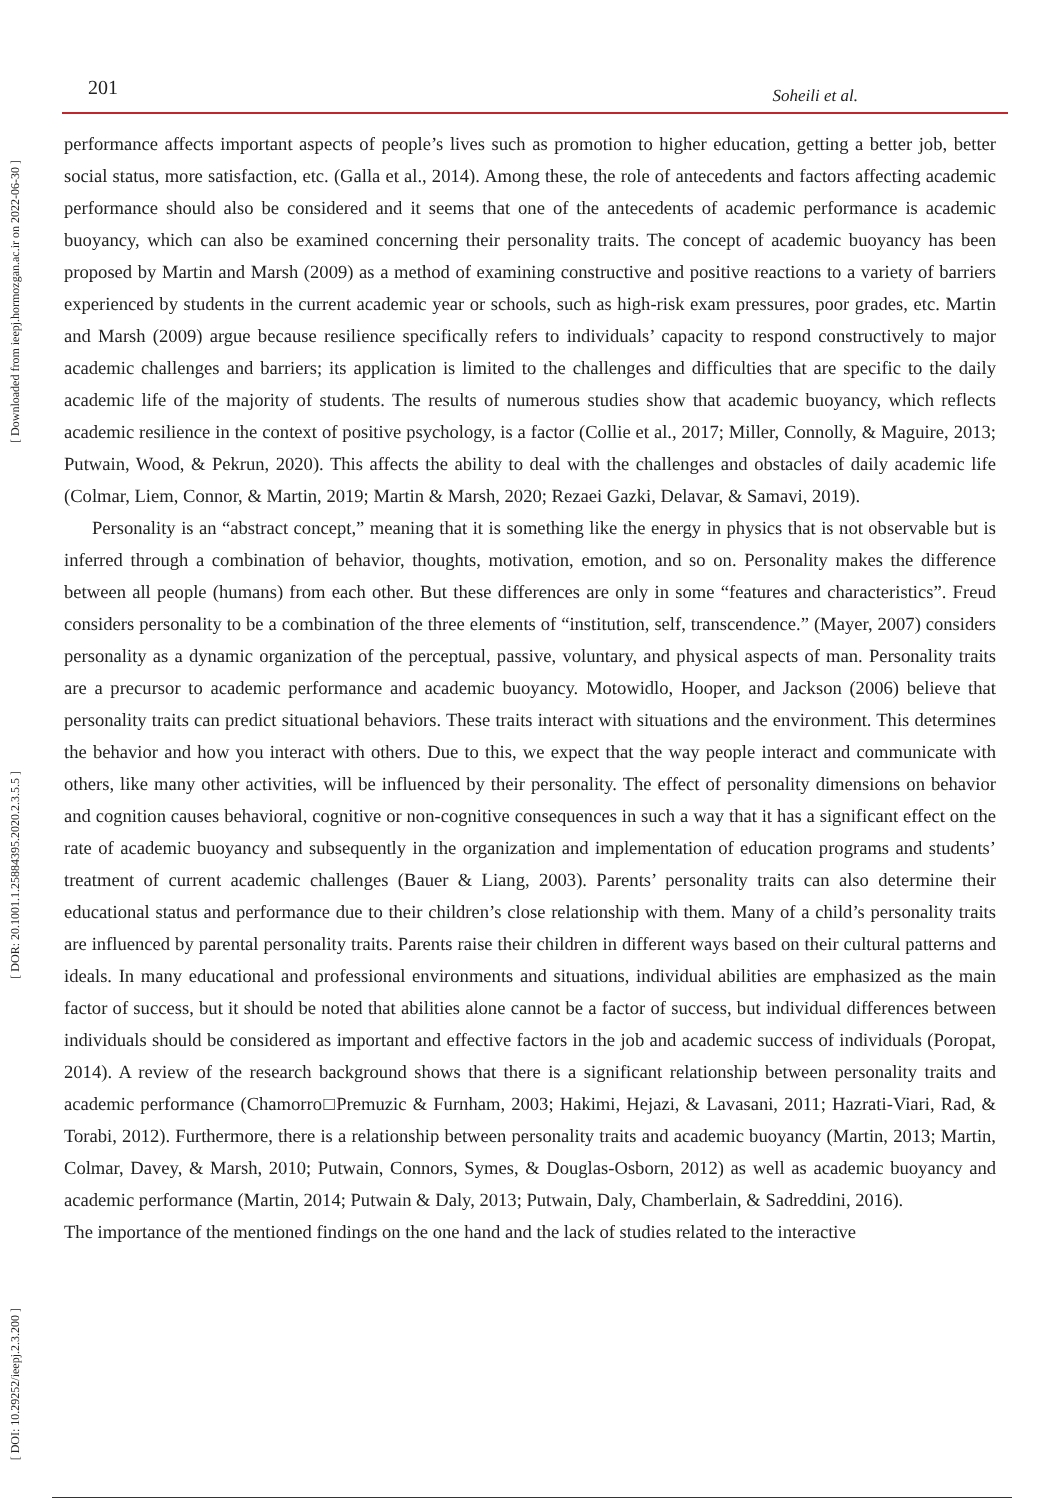201 Soheili et al.
[ Downloaded from ieepj.hormozgan.ac.ir on 2022-06-30 ]
[ DOR: 20.1001.1.25884395.2020.2.3.5.5 ]
[ DOI: 10.29252/ieepj.2.3.200 ]
performance affects important aspects of people’s lives such as promotion to higher education, getting a better job, better social status, more satisfaction, etc. (Galla et al., 2014). Among these, the role of antecedents and factors affecting academic performance should also be considered and it seems that one of the antecedents of academic performance is academic buoyancy, which can also be examined concerning their personality traits. The concept of academic buoyancy has been proposed by Martin and Marsh (2009) as a method of examining constructive and positive reactions to a variety of barriers experienced by students in the current academic year or schools, such as high-risk exam pressures, poor grades, etc. Martin and Marsh (2009) argue because resilience specifically refers to individuals’ capacity to respond constructively to major academic challenges and barriers; its application is limited to the challenges and difficulties that are specific to the daily academic life of the majority of students. The results of numerous studies show that academic buoyancy, which reflects academic resilience in the context of positive psychology, is a factor (Collie et al., 2017; Miller, Connolly, & Maguire, 2013; Putwain, Wood, & Pekrun, 2020). This affects the ability to deal with the challenges and obstacles of daily academic life (Colmar, Liem, Connor, & Martin, 2019; Martin & Marsh, 2020; Rezaei Gazki, Delavar, & Samavi, 2019).
Personality is an “abstract concept,” meaning that it is something like the energy in physics that is not observable but is inferred through a combination of behavior, thoughts, motivation, emotion, and so on. Personality makes the difference between all people (humans) from each other. But these differences are only in some “features and characteristics”. Freud considers personality to be a combination of the three elements of “institution, self, transcendence.” (Mayer, 2007) considers personality as a dynamic organization of the perceptual, passive, voluntary, and physical aspects of man. Personality traits are a precursor to academic performance and academic buoyancy. Motowidlo, Hooper, and Jackson (2006) believe that personality traits can predict situational behaviors. These traits interact with situations and the environment. This determines the behavior and how you interact with others. Due to this, we expect that the way people interact and communicate with others, like many other activities, will be influenced by their personality. The effect of personality dimensions on behavior and cognition causes behavioral, cognitive or non-cognitive consequences in such a way that it has a significant effect on the rate of academic buoyancy and subsequently in the organization and implementation of education programs and students’ treatment of current academic challenges (Bauer & Liang, 2003). Parents’ personality traits can also determine their educational status and performance due to their children’s close relationship with them. Many of a child’s personality traits are influenced by parental personality traits. Parents raise their children in different ways based on their cultural patterns and ideals. In many educational and professional environments and situations, individual abilities are emphasized as the main factor of success, but it should be noted that abilities alone cannot be a factor of success, but individual differences between individuals should be considered as important and effective factors in the job and academic success of individuals (Poropat, 2014). A review of the research background shows that there is a significant relationship between personality traits and academic performance (Chamorro□Premuzic & Furnham, 2003; Hakimi, Hejazi, & Lavasani, 2011; Hazrati-Viari, Rad, & Torabi, 2012). Furthermore, there is a relationship between personality traits and academic buoyancy (Martin, 2013; Martin, Colmar, Davey, & Marsh, 2010; Putwain, Connors, Symes, & Douglas-Osborn, 2012) as well as academic buoyancy and academic performance (Martin, 2014; Putwain & Daly, 2013; Putwain, Daly, Chamberlain, & Sadreddini, 2016).
The importance of the mentioned findings on the one hand and the lack of studies related to the interactive